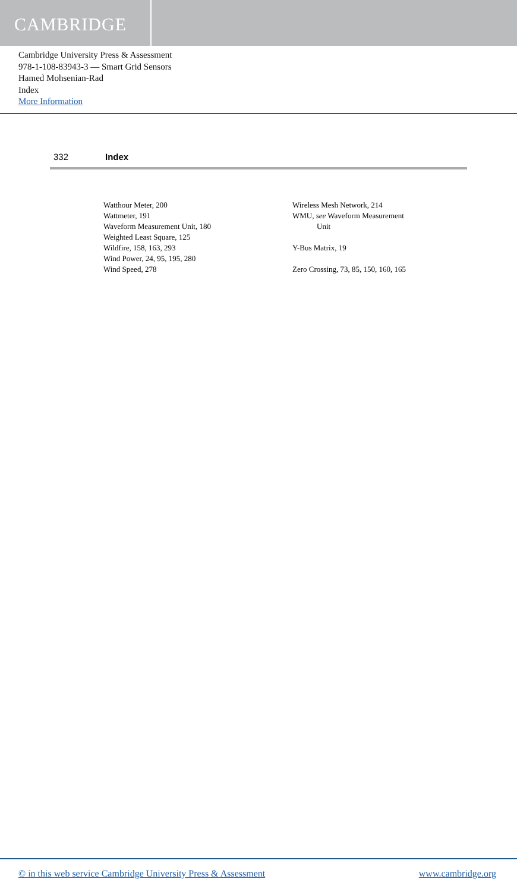CAMBRIDGE
Cambridge University Press & Assessment
978-1-108-83943-3 — Smart Grid Sensors
Hamed Mohsenian-Rad
Index
More Information
332 Index
Watthour Meter, 200
Wattmeter, 191
Waveform Measurement Unit, 180
Weighted Least Square, 125
Wildfire, 158, 163, 293
Wind Power, 24, 95, 195, 280
Wind Speed, 278
Wireless Mesh Network, 214
WMU, see Waveform Measurement
Unit
Y-Bus Matrix, 19
Zero Crossing, 73, 85, 150, 160, 165
© in this web service Cambridge University Press & Assessment www.cambridge.org